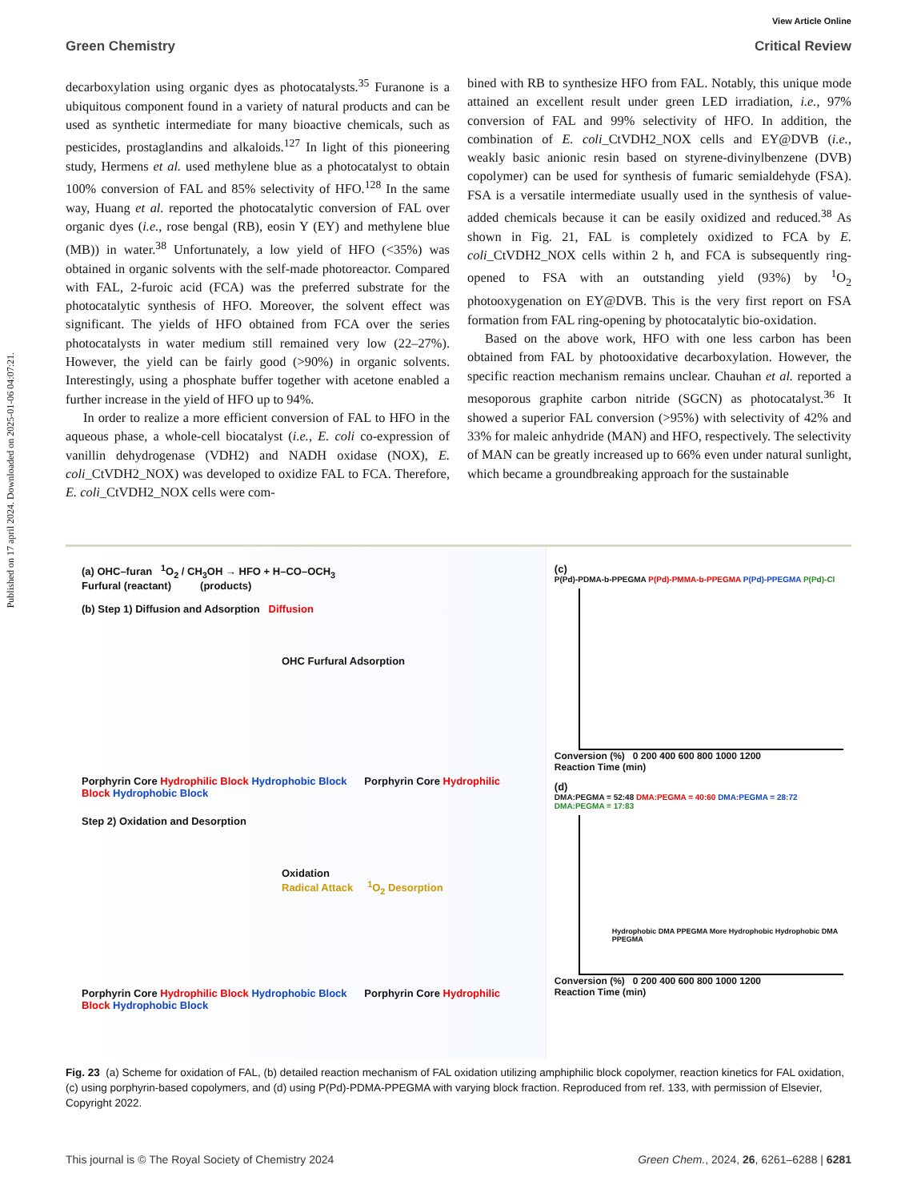Published on 17 april 2024. Downloaded on 2025-01-06 04:07:21.
View Article Online
Green Chemistry Critical Review
decarboxylation using organic dyes as photocatalysts.<sup>35</sup> Furanone is a ubiquitous component found in a variety of natural products and can be used as synthetic intermediate for many bioactive chemicals, such as pesticides, prostaglandins and alkaloids.<sup>127</sup> In light of this pioneering study, Hermens et al. used methylene blue as a photocatalyst to obtain 100% conversion of FAL and 85% selectivity of HFO.<sup>128</sup> In the same way, Huang et al. reported the photocatalytic conversion of FAL over organic dyes (i.e., rose bengal (RB), eosin Y (EY) and methylene blue (MB)) in water.<sup>38</sup> Unfortunately, a low yield of HFO (<35%) was obtained in organic solvents with the self-made photoreactor. Compared with FAL, 2-furoic acid (FCA) was the preferred substrate for the photocatalytic synthesis of HFO. Moreover, the solvent effect was significant. The yields of HFO obtained from FCA over the series photocatalysts in water medium still remained very low (22–27%). However, the yield can be fairly good (>90%) in organic solvents. Interestingly, using a phosphate buffer together with acetone enabled a further increase in the yield of HFO up to 94%.
In order to realize a more efficient conversion of FAL to HFO in the aqueous phase, a whole-cell biocatalyst (i.e., E. coli co-expression of vanillin dehydrogenase (VDH2) and NADH oxidase (NOX), E. coli_CtVDH2_NOX) was developed to oxidize FAL to FCA. Therefore, E. coli_CtVDH2_NOX cells were com-
bined with RB to synthesize HFO from FAL. Notably, this unique mode attained an excellent result under green LED irradiation, i.e., 97% conversion of FAL and 99% selectivity of HFO. In addition, the combination of E. coli_CtVDH2_NOX cells and EY@DVB (i.e., weakly basic anionic resin based on styrene-divinylbenzene (DVB) copolymer) can be used for synthesis of fumaric semialdehyde (FSA). FSA is a versatile intermediate usually used in the synthesis of value-added chemicals because it can be easily oxidized and reduced.<sup>38</sup> As shown in Fig. 21, FAL is completely oxidized to FCA by E. coli_CtVDH2_NOX cells within 2 h, and FCA is subsequently ring-opened to FSA with an outstanding yield (93%) by <sup>1</sup>O<sub>2</sub> photooxygenation on EY@DVB. This is the very first report on FSA formation from FAL ring-opening by photocatalytic bio-oxidation.
Based on the above work, HFO with one less carbon has been obtained from FAL by photooxidative decarboxylation. However, the specific reaction mechanism remains unclear. Chauhan et al. reported a mesoporous graphite carbon nitride (SGCN) as photocatalyst.<sup>36</sup> It showed a superior FAL conversion (>95%) with selectivity of 42% and 33% for maleic anhydride (MAN) and HFO, respectively. The selectivity of MAN can be greatly increased up to 66% even under natural sunlight, which became a groundbreaking approach for the sustainable
(a) OHC–furan <sup>1</sup>O<sub>2</sub> / CH<sub>3</sub>OH → HFO + H–CO–OCH<sub>3</sub>
Furfural (reactant) (products)
(b) Step 1) Diffusion and Adsorption Diffusion
OHC Furfural Adsorption
Porphyrin Core Hydrophilic Block Hydrophobic Block Porphyrin Core Hydrophilic Block Hydrophobic Block
Step 2) Oxidation and Desorption
Oxidation
Radical Attack <sup>1</sup>O<sub>2</sub> Desorption
Porphyrin Core Hydrophilic Block Hydrophobic Block Porphyrin Core Hydrophilic Block Hydrophobic Block
(c)
P(Pd)-PDMA-b-PPEGMA P(Pd)-PMMA-b-PPEGMA P(Pd)-PPEGMA P(Pd)-Cl
Conversion (%) 0 200 400 600 800 1000 1200
Reaction Time (min)
(d)
DMA:PEGMA = 52:48 DMA:PEGMA = 40:60 DMA:PEGMA = 28:72 DMA:PEGMA = 17:83
Hydrophobic DMA PPEGMA More Hydrophobic Hydrophobic DMA PPEGMA
Conversion (%) 0 200 400 600 800 1000 1200
Reaction Time (min)
Fig. 23 (a) Scheme for oxidation of FAL, (b) detailed reaction mechanism of FAL oxidation utilizing amphiphilic block copolymer, reaction kinetics for FAL oxidation, (c) using porphyrin-based copolymers, and (d) using P(Pd)-PDMA-PPEGMA with varying block fraction. Reproduced from ref. 133, with permission of Elsevier, Copyright 2022.
This journal is © The Royal Society of Chemistry 2024 Green Chem., 2024, 26, 6261–6288 | 6281